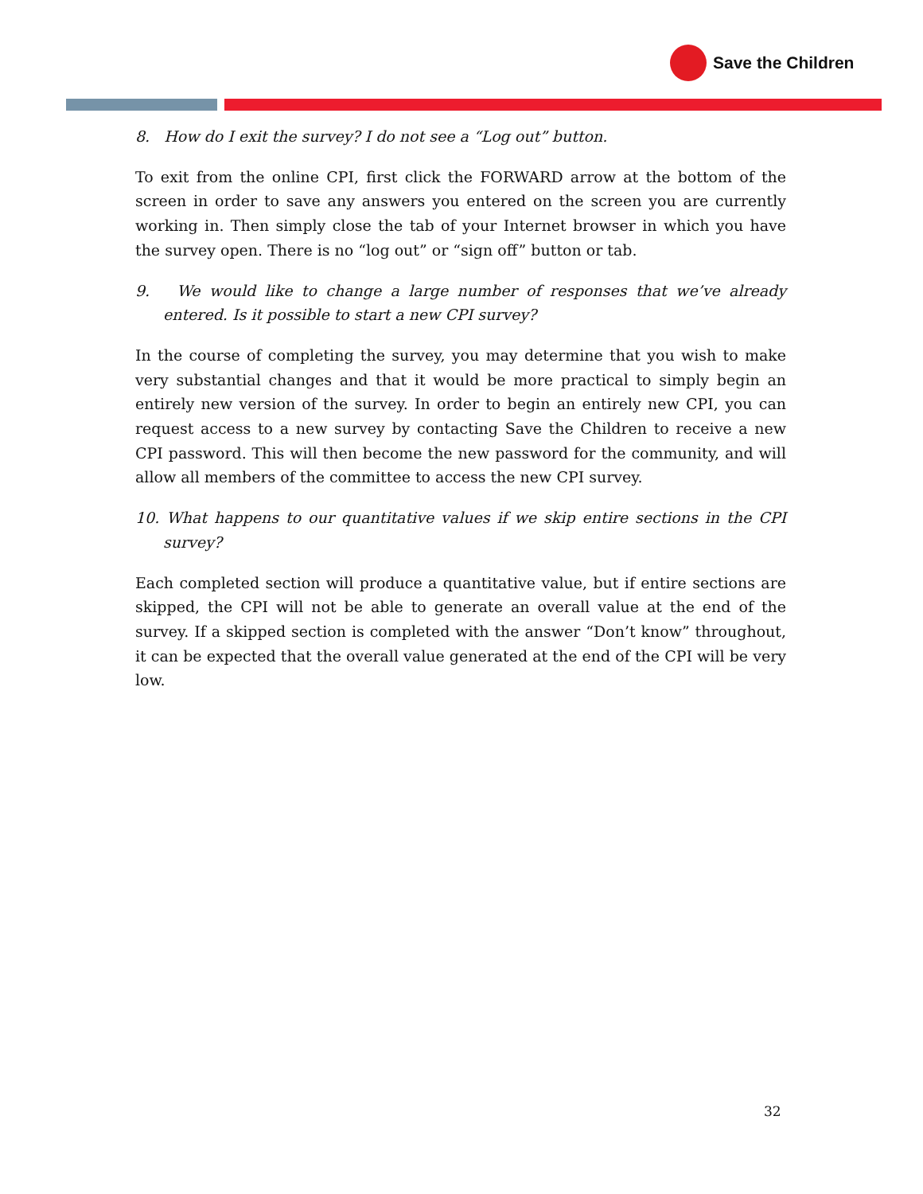Save the Children
8. How do I exit the survey? I do not see a “Log out” button.
To exit from the online CPI, first click the FORWARD arrow at the bottom of the screen in order to save any answers you entered on the screen you are currently working in. Then simply close the tab of your Internet browser in which you have the survey open. There is no “log out” or “sign off” button or tab.
9. We would like to change a large number of responses that we’ve already entered. Is it possible to start a new CPI survey?
In the course of completing the survey, you may determine that you wish to make very substantial changes and that it would be more practical to simply begin an entirely new version of the survey. In order to begin an entirely new CPI, you can request access to a new survey by contacting Save the Children to receive a new CPI password. This will then become the new password for the community, and will allow all members of the committee to access the new CPI survey.
10. What happens to our quantitative values if we skip entire sections in the CPI survey?
Each completed section will produce a quantitative value, but if entire sections are skipped, the CPI will not be able to generate an overall value at the end of the survey. If a skipped section is completed with the answer “Don’t know” throughout, it can be expected that the overall value generated at the end of the CPI will be very low.
32